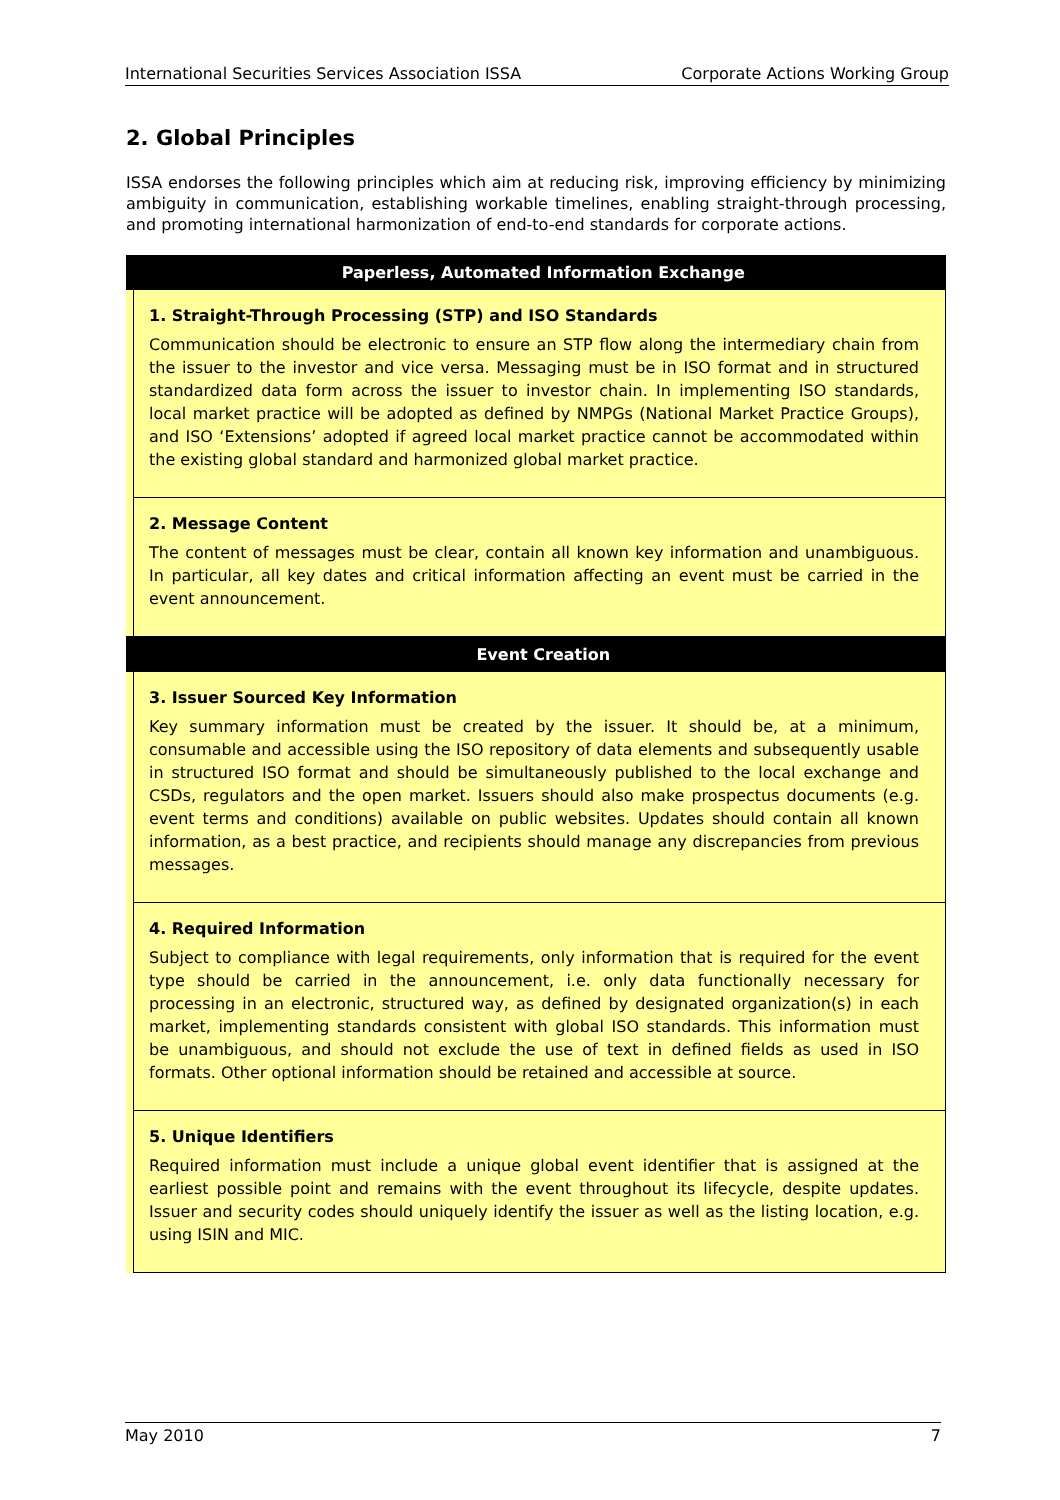International Securities Services Association ISSA Corporate Actions Working Group
2. Global Principles
ISSA endorses the following principles which aim at reducing risk, improving efficiency by minimizing ambiguity in communication, establishing workable timelines, enabling straight-through processing, and promoting international harmonization of end-to-end standards for corporate actions.
| Paperless, Automated Information Exchange |
| --- |
| 1. Straight-Through Processing (STP) and ISO Standards Communication should be electronic to ensure an STP flow along the intermediary chain from the issuer to the investor and vice versa. Messaging must be in ISO format and in structured standardized data form across the issuer to investor chain. In implementing ISO standards, local market practice will be adopted as defined by NMPGs (National Market Practice Groups), and ISO ‘Extensions’ adopted if agreed local market practice cannot be accommodated within the existing global standard and harmonized global market practice. |
| 2. Message Content The content of messages must be clear, contain all known key information and unambiguous. In particular, all key dates and critical information affecting an event must be carried in the event announcement. |
| Event Creation |
| 3. Issuer Sourced Key Information Key summary information must be created by the issuer. It should be, at a minimum, consumable and accessible using the ISO repository of data elements and subsequently usable in structured ISO format and should be simultaneously published to the local exchange and CSDs, regulators and the open market. Issuers should also make prospectus documents (e.g. event terms and conditions) available on public websites. Updates should contain all known information, as a best practice, and recipients should manage any discrepancies from previous messages. |
| 4. Required Information Subject to compliance with legal requirements, only information that is required for the event type should be carried in the announcement, i.e. only data functionally necessary for processing in an electronic, structured way, as defined by designated organization(s) in each market, implementing standards consistent with global ISO standards. This information must be unambiguous, and should not exclude the use of text in defined fields as used in ISO formats. Other optional information should be retained and accessible at source. |
| 5. Unique Identifiers Required information must include a unique global event identifier that is assigned at the earliest possible point and remains with the event throughout its lifecycle, despite updates. Issuer and security codes should uniquely identify the issuer as well as the listing location, e.g. using ISIN and MIC. |
May 2010 7